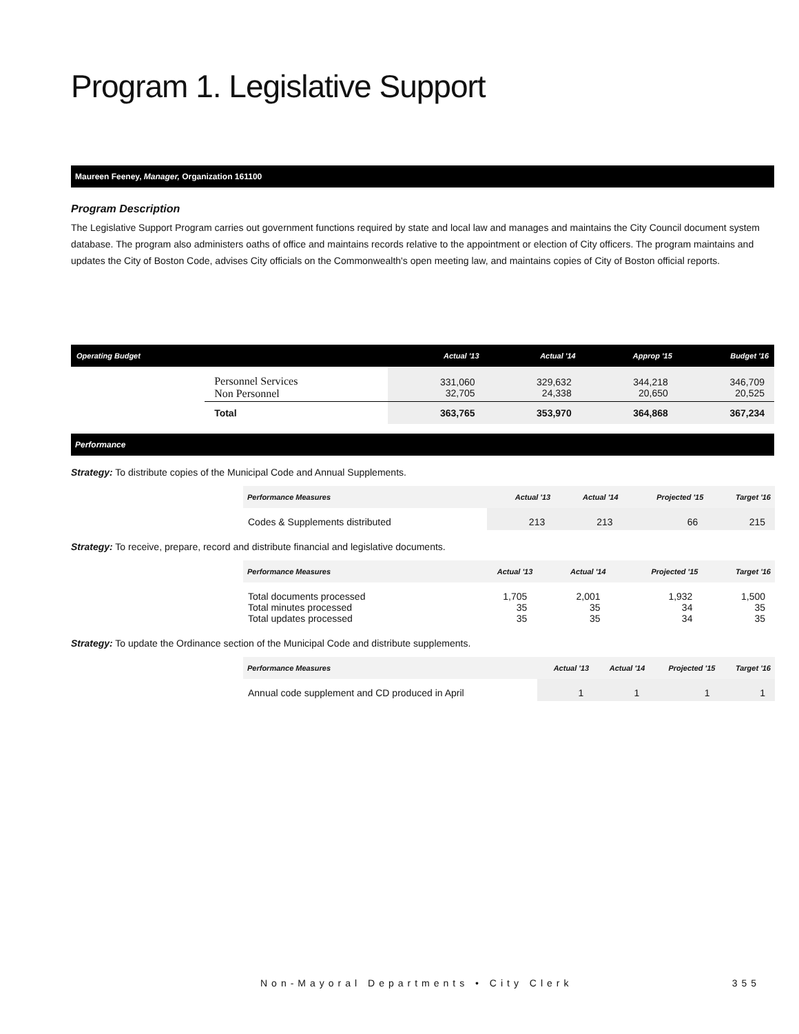Program 1. Legislative Support
Maureen Feeney, Manager, Organization 161100
Program Description
The Legislative Support Program carries out government functions required by state and local law and manages and maintains the City Council document system database. The program also administers oaths of office and maintains records relative to the appointment or election of City officers. The program maintains and updates the City of Boston Code, advises City officials on the Commonwealth's open meeting law, and maintains copies of City of Boston official reports.
| Operating Budget | | Actual '13 | Actual '14 | Approp '15 | Budget '16 |
| --- | --- | --- | --- | --- | --- |
| | Personnel Services Non Personnel | 331,060 32,705 | 329,632 24,338 | 344,218 20,650 | 346,709 20,525 |
| | Total | 363,765 | 353,970 | 364,868 | 367,234 |
Performance
Strategy: To distribute copies of the Municipal Code and Annual Supplements.
| Performance Measures | Actual '13 | Actual '14 | Projected '15 | Target '16 |
| --- | --- | --- | --- | --- |
| Codes & Supplements distributed | 213 | 213 | 66 | 215 |
Strategy: To receive, prepare, record and distribute financial and legislative documents.
| Performance Measures | Actual '13 | Actual '14 | Projected '15 | Target '16 |
| --- | --- | --- | --- | --- |
| Total documents processed Total minutes processed Total updates processed | 1,705 35 35 | 2,001 35 35 | 1,932 34 34 | 1,500 35 35 |
Strategy: To update the Ordinance section of the Municipal Code and distribute supplements.
| Performance Measures | Actual '13 | Actual '14 | Projected '15 | Target '16 |
| --- | --- | --- | --- | --- |
| Annual code supplement and CD produced in April | 1 | 1 | 1 | 1 |
Non-Mayoral Departments • City Clerk
355